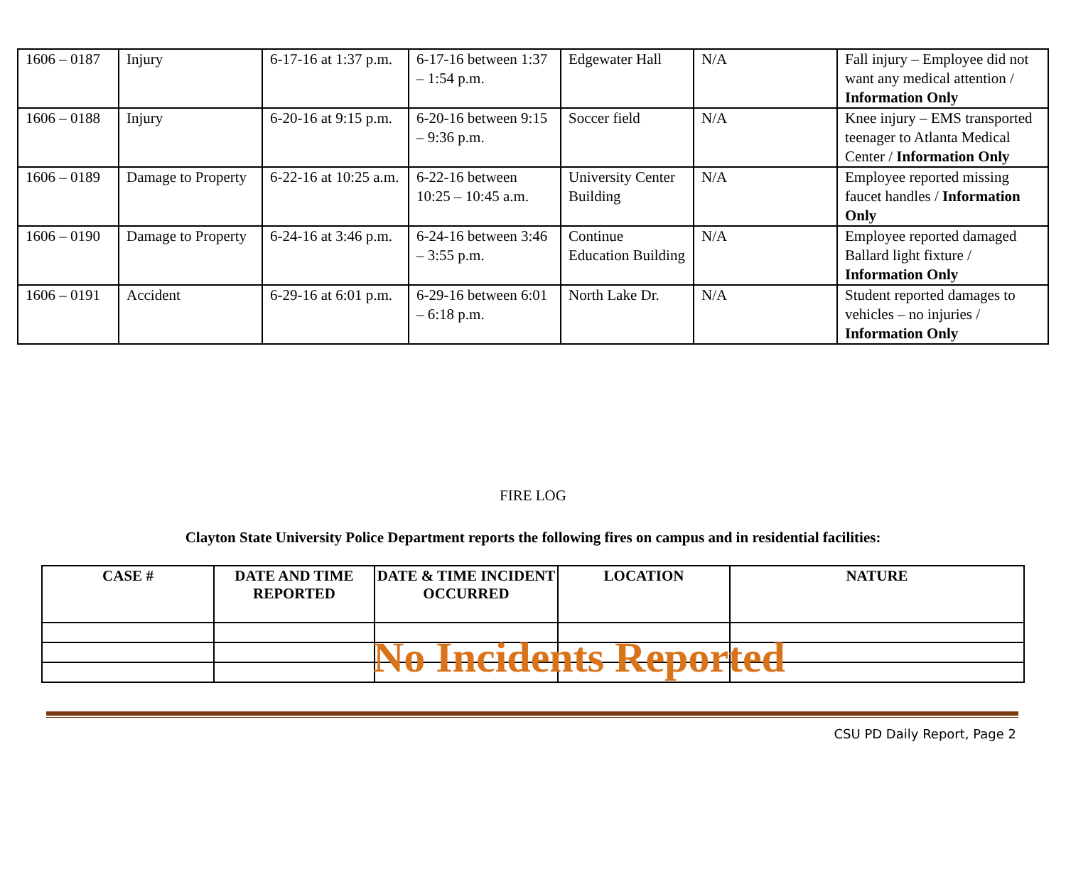| 1606 – 0187 | Injury | 6-17-16 at 1:37 p.m. | 6-17-16 between 1:37 – 1:54 p.m. | Edgewater Hall | N/A | Fall injury – Employee did not want any medical attention / Information Only |
| 1606 – 0188 | Injury | 6-20-16 at 9:15 p.m. | 6-20-16 between 9:15 – 9:36 p.m. | Soccer field | N/A | Knee injury – EMS transported teenager to Atlanta Medical Center / Information Only |
| 1606 – 0189 | Damage to Property | 6-22-16 at 10:25 a.m. | 6-22-16 between 10:25 – 10:45 a.m. | University Center Building | N/A | Employee reported missing faucet handles / Information Only |
| 1606 – 0190 | Damage to Property | 6-24-16 at 3:46 p.m. | 6-24-16 between 3:46 – 3:55 p.m. | Continue Education Building | N/A | Employee reported damaged Ballard light fixture / Information Only |
| 1606 – 0191 | Accident | 6-29-16 at 6:01 p.m. | 6-29-16 between 6:01 – 6:18 p.m. | North Lake Dr. | N/A | Student reported damages to vehicles – no injuries / Information Only |
FIRE LOG
Clayton State University Police Department reports the following fires on campus and in residential facilities:
| CASE # | DATE AND TIME REPORTED | DATE & TIME INCIDENT OCCURRED | LOCATION | NATURE |
| --- | --- | --- | --- | --- |
No Incidents Reported
CSU PD Daily Report, Page 2